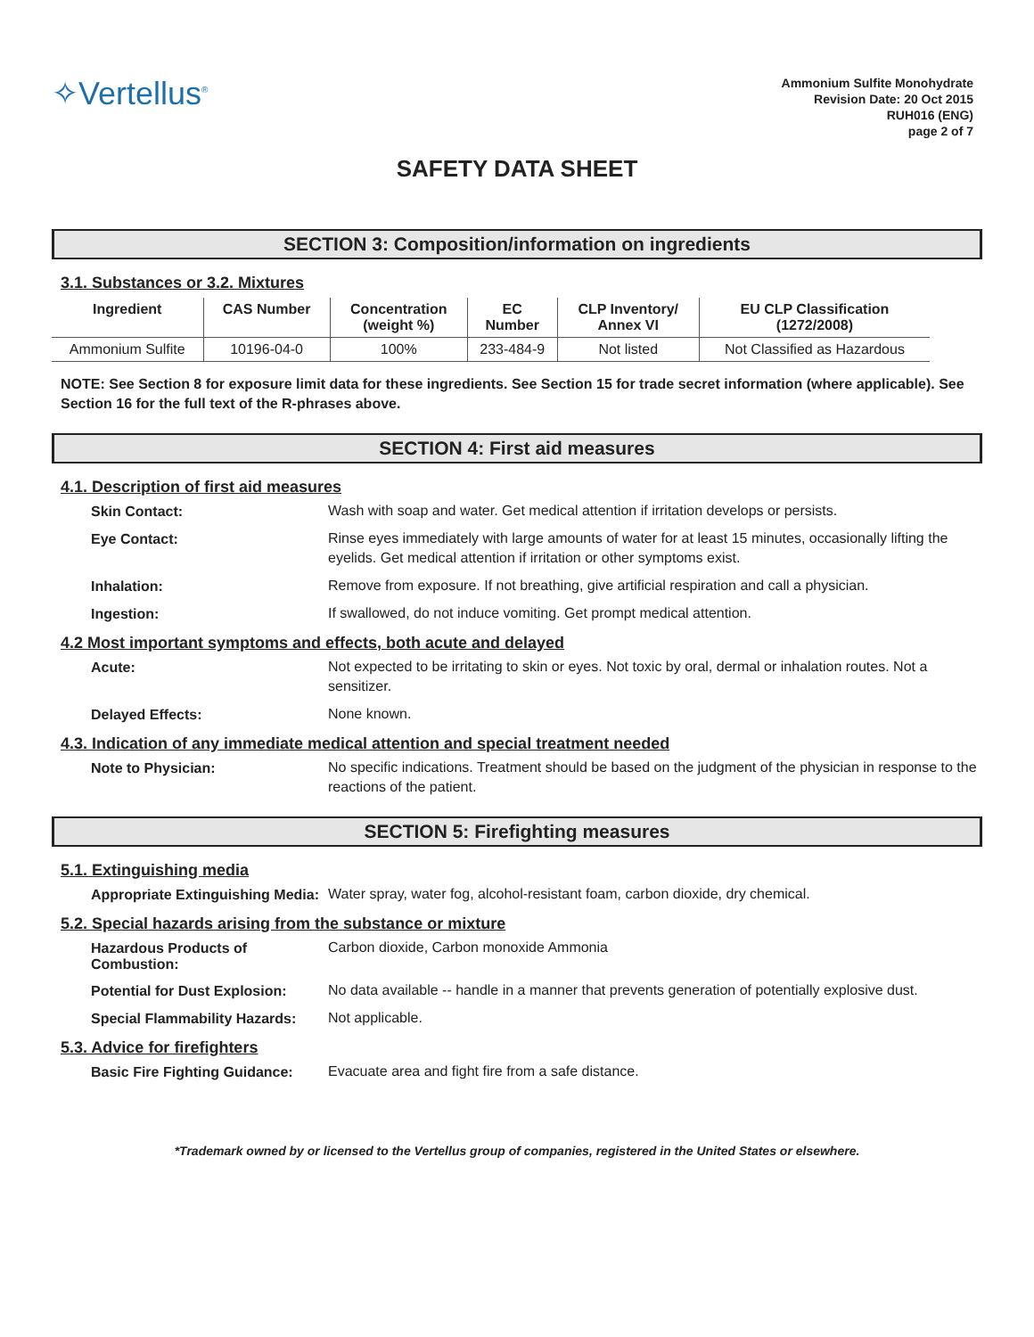✧Vertellus<sup>®</sup>
Ammonium Sulfite Monohydrate
Revision Date: 20 Oct 2015
RUH016 (ENG)
page 2 of 7
SAFETY DATA SHEET
SECTION 3: Composition/information on ingredients
3.1. Substances or 3.2. Mixtures
| Ingredient | CAS Number | Concentration (weight %) | EC Number | CLP Inventory/ Annex VI | EU CLP Classification (1272/2008) |
| --- | --- | --- | --- | --- | --- |
| Ammonium Sulfite | 10196-04-0 | 100% | 233-484-9 | Not listed | Not Classified as Hazardous |
NOTE: See Section 8 for exposure limit data for these ingredients. See Section 15 for trade secret information (where applicable). See Section 16 for the full text of the R-phrases above.
SECTION 4: First aid measures
4.1. Description of first aid measures
Skin Contact: Wash with soap and water. Get medical attention if irritation develops or persists.
Eye Contact: Rinse eyes immediately with large amounts of water for at least 15 minutes, occasionally lifting the eyelids. Get medical attention if irritation or other symptoms exist.
Inhalation: Remove from exposure. If not breathing, give artificial respiration and call a physician.
Ingestion: If swallowed, do not induce vomiting. Get prompt medical attention.
4.2 Most important symptoms and effects, both acute and delayed
Acute: Not expected to be irritating to skin or eyes. Not toxic by oral, dermal or inhalation routes. Not a sensitizer.
Delayed Effects: None known.
4.3. Indication of any immediate medical attention and special treatment needed
Note to Physician: No specific indications. Treatment should be based on the judgment of the physician in response to the reactions of the patient.
SECTION 5: Firefighting measures
5.1. Extinguishing media
Appropriate Extinguishing Media: Water spray, water fog, alcohol-resistant foam, carbon dioxide, dry chemical.
5.2. Special hazards arising from the substance or mixture
Hazardous Products of Combustion: Carbon dioxide, Carbon monoxide Ammonia
Potential for Dust Explosion: No data available -- handle in a manner that prevents generation of potentially explosive dust.
Special Flammability Hazards: Not applicable.
5.3. Advice for firefighters
Basic Fire Fighting Guidance: Evacuate area and fight fire from a safe distance.
*Trademark owned by or licensed to the Vertellus group of companies, registered in the United States or elsewhere.